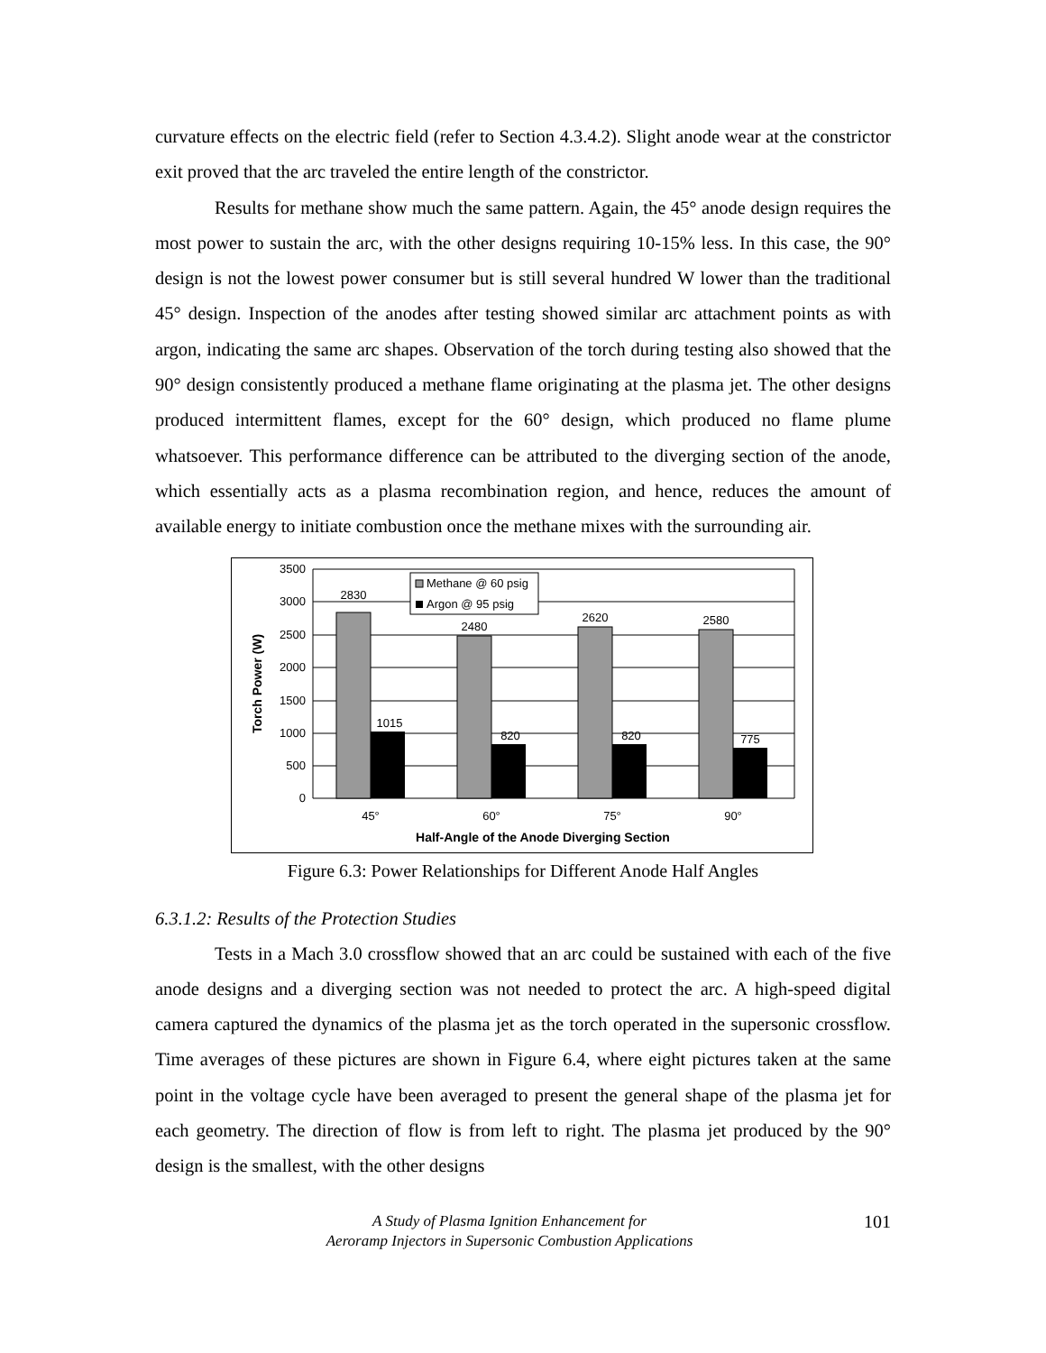curvature effects on the electric field (refer to Section 4.3.4.2). Slight anode wear at the constrictor exit proved that the arc traveled the entire length of the constrictor.
Results for methane show much the same pattern. Again, the 45° anode design requires the most power to sustain the arc, with the other designs requiring 10-15% less. In this case, the 90° design is not the lowest power consumer but is still several hundred W lower than the traditional 45° design. Inspection of the anodes after testing showed similar arc attachment points as with argon, indicating the same arc shapes. Observation of the torch during testing also showed that the 90° design consistently produced a methane flame originating at the plasma jet. The other designs produced intermittent flames, except for the 60° design, which produced no flame plume whatsoever. This performance difference can be attributed to the diverging section of the anode, which essentially acts as a plasma recombination region, and hence, reduces the amount of available energy to initiate combustion once the methane mixes with the surrounding air.
3500
3000
2500
2000
1500
1000
500
0
2830
2480
2620
2580
1015
820
820
775
45°
60°
75°
90°
Half-Angle of the Anode Diverging Section
Torch Power (W)
Methane @ 60 psig
Argon @ 95 psig
Figure 6.3: Power Relationships for Different Anode Half Angles
6.3.1.2: Results of the Protection Studies
Tests in a Mach 3.0 crossflow showed that an arc could be sustained with each of the five anode designs and a diverging section was not needed to protect the arc. A high-speed digital camera captured the dynamics of the plasma jet as the torch operated in the supersonic crossflow. Time averages of these pictures are shown in Figure 6.4, where eight pictures taken at the same point in the voltage cycle have been averaged to present the general shape of the plasma jet for each geometry. The direction of flow is from left to right. The plasma jet produced by the 90° design is the smallest, with the other designs
A Study of Plasma Ignition Enhancement for
Aeroramp Injectors in Supersonic Combustion Applications
101